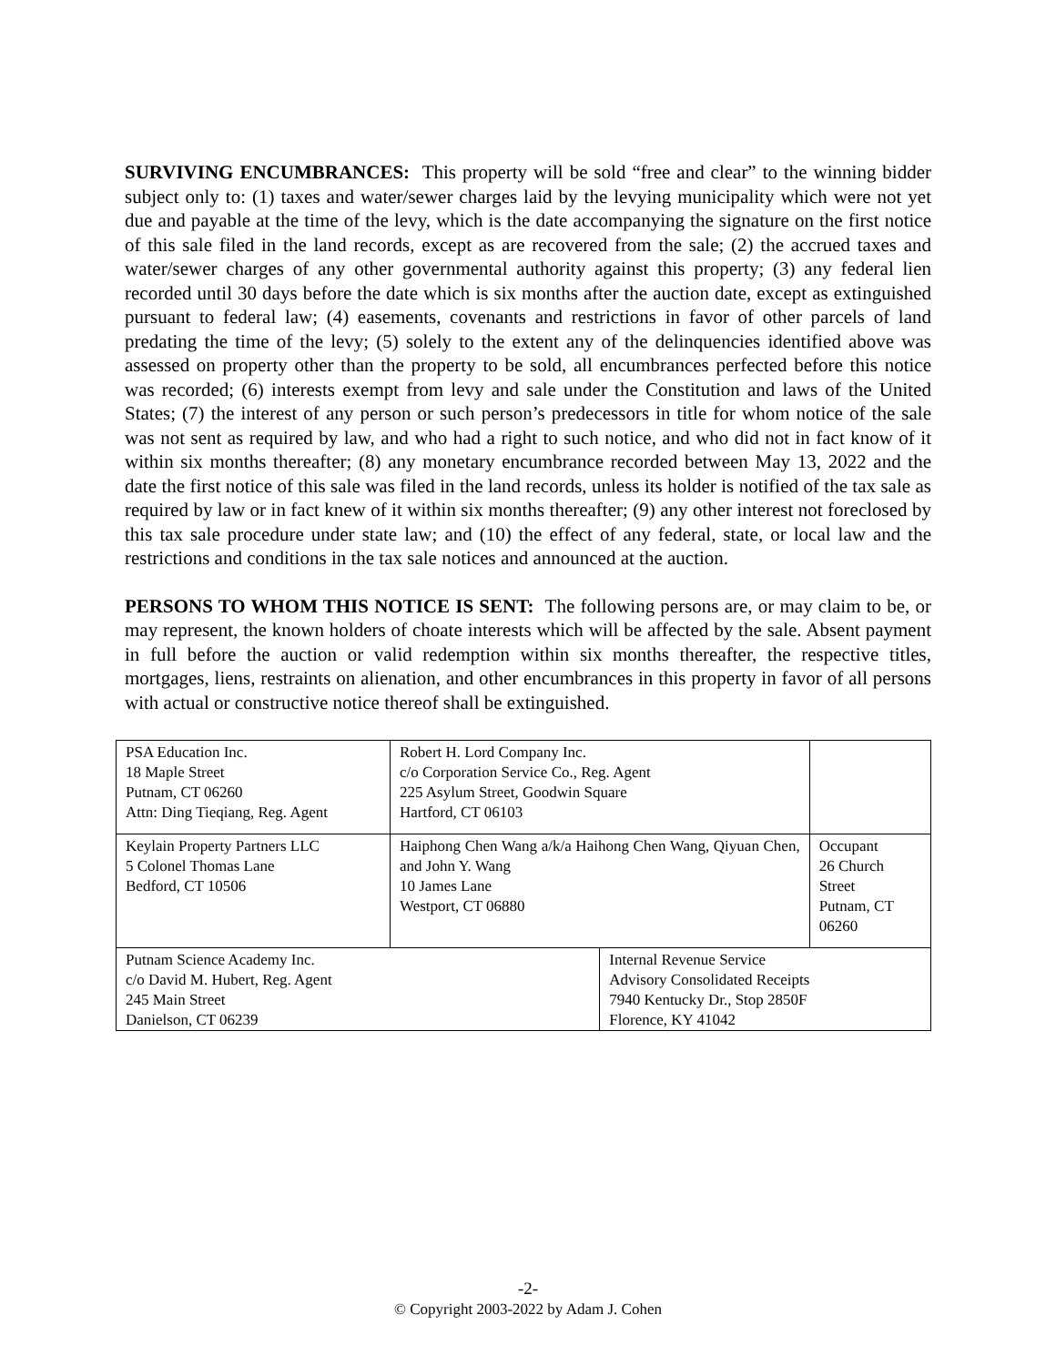SURVIVING ENCUMBRANCES: This property will be sold “free and clear” to the winning bidder subject only to: (1) taxes and water/sewer charges laid by the levying municipality which were not yet due and payable at the time of the levy, which is the date accompanying the signature on the first notice of this sale filed in the land records, except as are recovered from the sale; (2) the accrued taxes and water/sewer charges of any other governmental authority against this property; (3) any federal lien recorded until 30 days before the date which is six months after the auction date, except as extinguished pursuant to federal law; (4) easements, covenants and restrictions in favor of other parcels of land predating the time of the levy; (5) solely to the extent any of the delinquencies identified above was assessed on property other than the property to be sold, all encumbrances perfected before this notice was recorded; (6) interests exempt from levy and sale under the Constitution and laws of the United States; (7) the interest of any person or such person’s predecessors in title for whom notice of the sale was not sent as required by law, and who had a right to such notice, and who did not in fact know of it within six months thereafter; (8) any monetary encumbrance recorded between May 13, 2022 and the date the first notice of this sale was filed in the land records, unless its holder is notified of the tax sale as required by law or in fact knew of it within six months thereafter; (9) any other interest not foreclosed by this tax sale procedure under state law; and (10) the effect of any federal, state, or local law and the restrictions and conditions in the tax sale notices and announced at the auction.
PERSONS TO WHOM THIS NOTICE IS SENT: The following persons are, or may claim to be, or may represent, the known holders of choate interests which will be affected by the sale. Absent payment in full before the auction or valid redemption within six months thereafter, the respective titles, mortgages, liens, restraints on alienation, and other encumbrances in this property in favor of all persons with actual or constructive notice thereof shall be extinguished.
| PSA Education Inc. 18 Maple Street Putnam, CT 06260 Attn: Ding Tieqiang, Reg. Agent | Robert H. Lord Company Inc. c/o Corporation Service Co., Reg. Agent 225 Asylum Street, Goodwin Square Hartford, CT 06103 | | |
| Keylain Property Partners LLC 5 Colonel Thomas Lane Bedford, CT 10506 | Haiphong Chen Wang a/k/a Haihong Chen Wang, Qiyuan Chen, and John Y. Wang 10 James Lane Westport, CT 06880 | | Occupant 26 Church Street Putnam, CT 06260 |
| Putnam Science Academy Inc. c/o David M. Hubert, Reg. Agent 245 Main Street Danielson, CT 06239 | | Internal Revenue Service Advisory Consolidated Receipts 7940 Kentucky Dr., Stop 2850F Florence, KY 41042 | |
-2-
© Copyright 2003-2022 by Adam J. Cohen